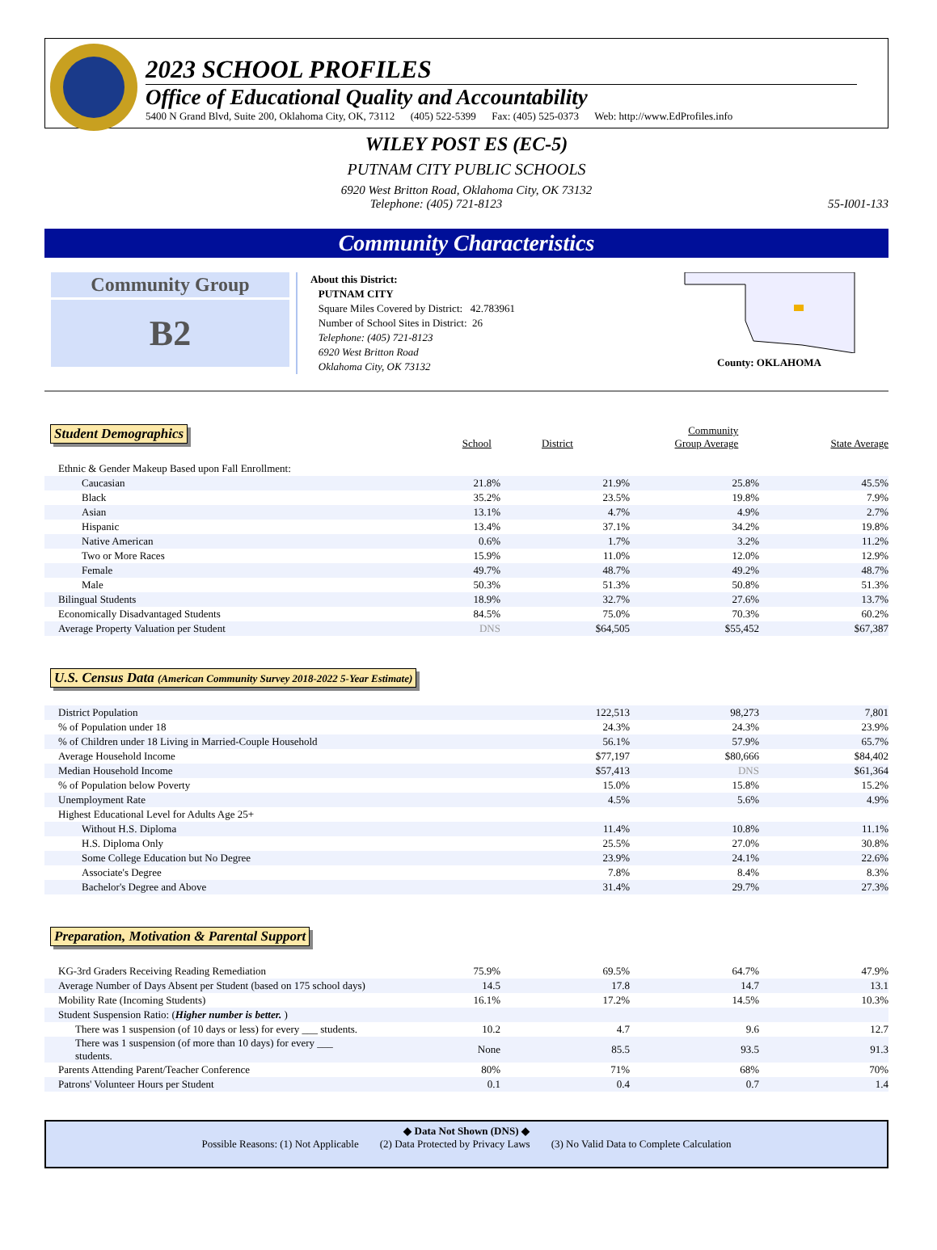2023 SCHOOL PROFILES
Office of Educational Quality and Accountability
5400 N Grand Blvd, Suite 200, Oklahoma City, OK, 73112 (405) 522-5399 Fax: (405) 525-0373 Web: http://www.EdProfiles.info
WILEY POST ES (EC-5)
PUTNAM CITY PUBLIC SCHOOLS
6920 West Britton Road, Oklahoma City, OK 73132
Telephone: (405) 721-8123 55-I001-133
Community Characteristics
Community Group
B2
About this District:
PUTNAM CITY
Square Miles Covered by District: 42.783961
Number of School Sites in District: 26
Telephone: (405) 721-8123
6920 West Britton Road
Oklahoma City, OK 73132
County: OKLAHOMA
| Student Demographics | School | District | Community Group Average | State Average |
| Ethnic & Gender Makeup Based upon Fall Enrollment: | | | | |
| Caucasian | 21.8% | 21.9% | 25.8% | 45.5% |
| Black | 35.2% | 23.5% | 19.8% | 7.9% |
| Asian | 13.1% | 4.7% | 4.9% | 2.7% |
| Hispanic | 13.4% | 37.1% | 34.2% | 19.8% |
| Native American | 0.6% | 1.7% | 3.2% | 11.2% |
| Two or More Races | 15.9% | 11.0% | 12.0% | 12.9% |
| Female | 49.7% | 48.7% | 49.2% | 48.7% |
| Male | 50.3% | 51.3% | 50.8% | 51.3% |
| Bilingual Students | 18.9% | 32.7% | 27.6% | 13.7% |
| Economically Disadvantaged Students | 84.5% | 75.0% | 70.3% | 60.2% |
| Average Property Valuation per Student | DNS | $64,505 | $55,452 | $67,387 |
U.S. Census Data (American Community Survey 2018-2022 5-Year Estimate)
| District Population | 122,513 | 98,273 | 7,801 |
| % of Population under 18 | 24.3% | 24.3% | 23.9% |
| % of Children under 18 Living in Married-Couple Household | 56.1% | 57.9% | 65.7% |
| Average Household Income | $77,197 | $80,666 | $84,402 |
| Median Household Income | $57,413 | DNS | $61,364 |
| % of Population below Poverty | 15.0% | 15.8% | 15.2% |
| Unemployment Rate | 4.5% | 5.6% | 4.9% |
| Highest Educational Level for Adults Age 25+ | | | |
| Without H.S. Diploma | 11.4% | 10.8% | 11.1% |
| H.S. Diploma Only | 25.5% | 27.0% | 30.8% |
| Some College Education but No Degree | 23.9% | 24.1% | 22.6% |
| Associate's Degree | 7.8% | 8.4% | 8.3% |
| Bachelor's Degree and Above | 31.4% | 29.7% | 27.3% |
Preparation, Motivation & Parental Support
| KG-3rd Graders Receiving Reading Remediation | 75.9% | 69.5% | 64.7% | 47.9% |
| Average Number of Days Absent per Student (based on 175 school days) | 14.5 | 17.8 | 14.7 | 13.1 |
| Mobility Rate (Incoming Students) | 16.1% | 17.2% | 14.5% | 10.3% |
| Student Suspension Ratio: ( Higher number is better. ) | | | | |
| There was 1 suspension (of 10 days or less) for every ___ students. | 10.2 | 4.7 | 9.6 | 12.7 |
| There was 1 suspension (of more than 10 days) for every ___ students. | None | 85.5 | 93.5 | 91.3 |
| Parents Attending Parent/Teacher Conference | 80% | 71% | 68% | 70% |
| Patrons' Volunteer Hours per Student | 0.1 | 0.4 | 0.7 | 1.4 |
◆ Data Not Shown (DNS) ◆
Possible Reasons: (1) Not Applicable (2) Data Protected by Privacy Laws (3) No Valid Data to Complete Calculation